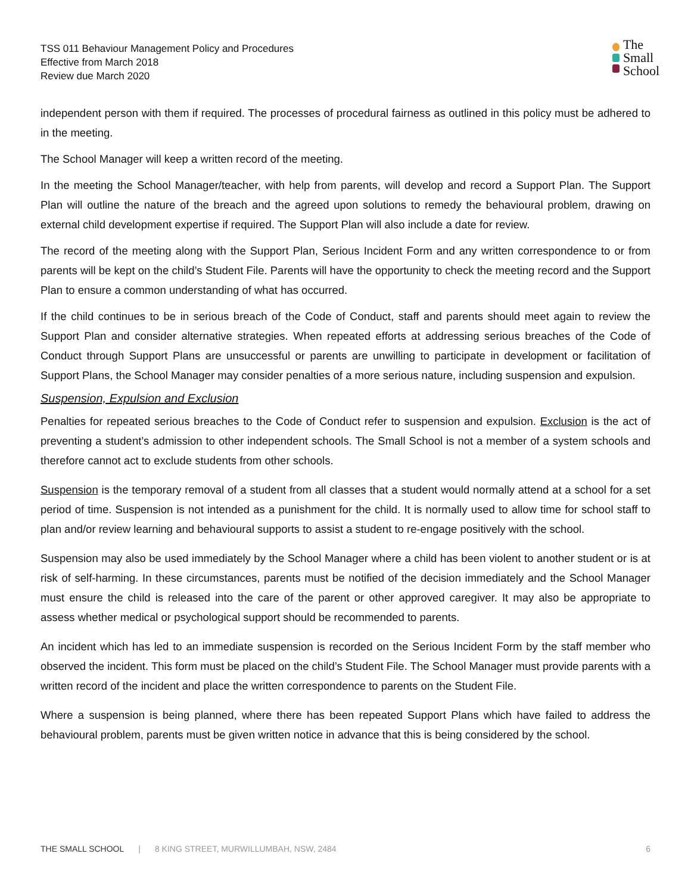TSS 011 Behaviour Management Policy and Procedures
Effective from March 2018
Review due March 2020
The
Small
School
independent person with them if required. The processes of procedural fairness as outlined in this policy must be adhered to in the meeting.
The School Manager will keep a written record of the meeting.
In the meeting the School Manager/teacher, with help from parents, will develop and record a Support Plan. The Support Plan will outline the nature of the breach and the agreed upon solutions to remedy the behavioural problem, drawing on external child development expertise if required. The Support Plan will also include a date for review.
The record of the meeting along with the Support Plan, Serious Incident Form and any written correspondence to or from parents will be kept on the child’s Student File. Parents will have the opportunity to check the meeting record and the Support Plan to ensure a common understanding of what has occurred.
If the child continues to be in serious breach of the Code of Conduct, staff and parents should meet again to review the Support Plan and consider alternative strategies. When repeated efforts at addressing serious breaches of the Code of Conduct through Support Plans are unsuccessful or parents are unwilling to participate in development or facilitation of Support Plans, the School Manager may consider penalties of a more serious nature, including suspension and expulsion.
Suspension, Expulsion and Exclusion
Penalties for repeated serious breaches to the Code of Conduct refer to suspension and expulsion. Exclusion is the act of preventing a student’s admission to other independent schools. The Small School is not a member of a system schools and therefore cannot act to exclude students from other schools.
Suspension is the temporary removal of a student from all classes that a student would normally attend at a school for a set period of time. Suspension is not intended as a punishment for the child. It is normally used to allow time for school staff to plan and/or review learning and behavioural supports to assist a student to re-engage positively with the school.
Suspension may also be used immediately by the School Manager where a child has been violent to another student or is at risk of self-harming. In these circumstances, parents must be notified of the decision immediately and the School Manager must ensure the child is released into the care of the parent or other approved caregiver. It may also be appropriate to assess whether medical or psychological support should be recommended to parents.
An incident which has led to an immediate suspension is recorded on the Serious Incident Form by the staff member who observed the incident. This form must be placed on the child’s Student File. The School Manager must provide parents with a written record of the incident and place the written correspondence to parents on the Student File.
Where a suspension is being planned, where there has been repeated Support Plans which have failed to address the behavioural problem, parents must be given written notice in advance that this is being considered by the school.
THE SMALL SCHOOL | 8 KING STREET, MURWILLUMBAH, NSW, 2484 6